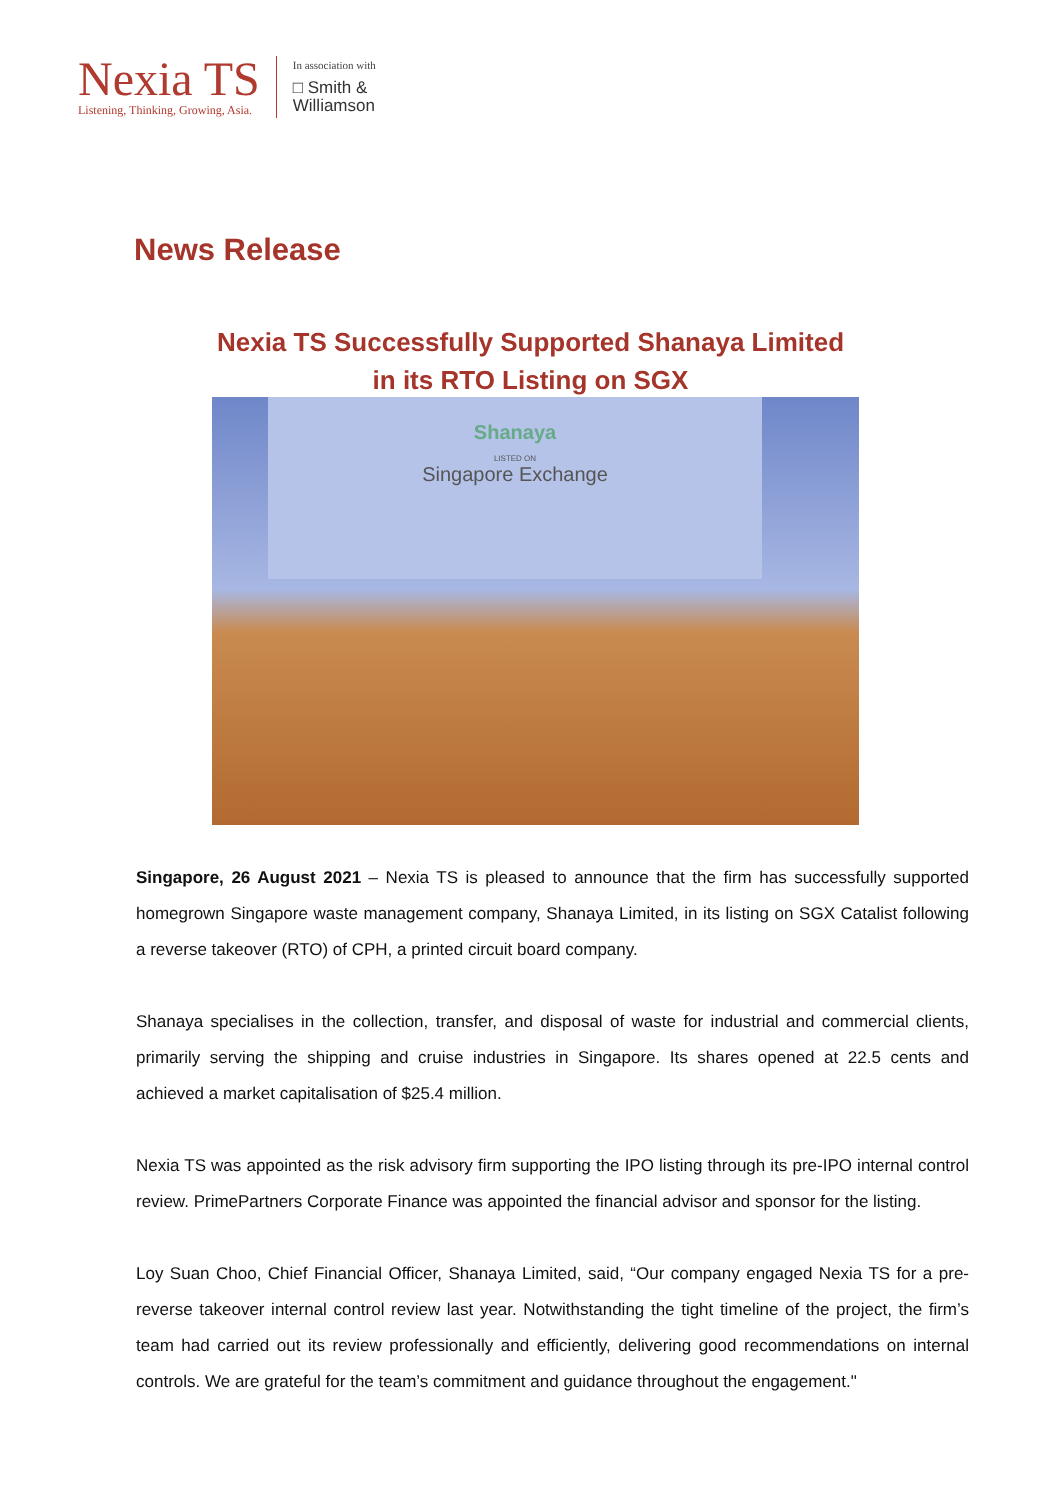Nexia TS
Listening, Thinking, Growing, Asia.
In association with
□ Smith &
Williamson
News Release
Nexia TS Successfully Supported Shanaya Limited
in its RTO Listing on SGX
Shanaya
LISTED ON
Singapore Exchange
Singapore, 26 August 2021 – Nexia TS is pleased to announce that the firm has successfully supported homegrown Singapore waste management company, Shanaya Limited, in its listing on SGX Catalist following a reverse takeover (RTO) of CPH, a printed circuit board company.
Shanaya specialises in the collection, transfer, and disposal of waste for industrial and commercial clients, primarily serving the shipping and cruise industries in Singapore. Its shares opened at 22.5 cents and achieved a market capitalisation of $25.4 million.
Nexia TS was appointed as the risk advisory firm supporting the IPO listing through its pre-IPO internal control review. PrimePartners Corporate Finance was appointed the financial advisor and sponsor for the listing.
Loy Suan Choo, Chief Financial Officer, Shanaya Limited, said, “Our company engaged Nexia TS for a pre-reverse takeover internal control review last year. Notwithstanding the tight timeline of the project, the firm’s team had carried out its review professionally and efficiently, delivering good recommendations on internal controls. We are grateful for the team’s commitment and guidance throughout the engagement."